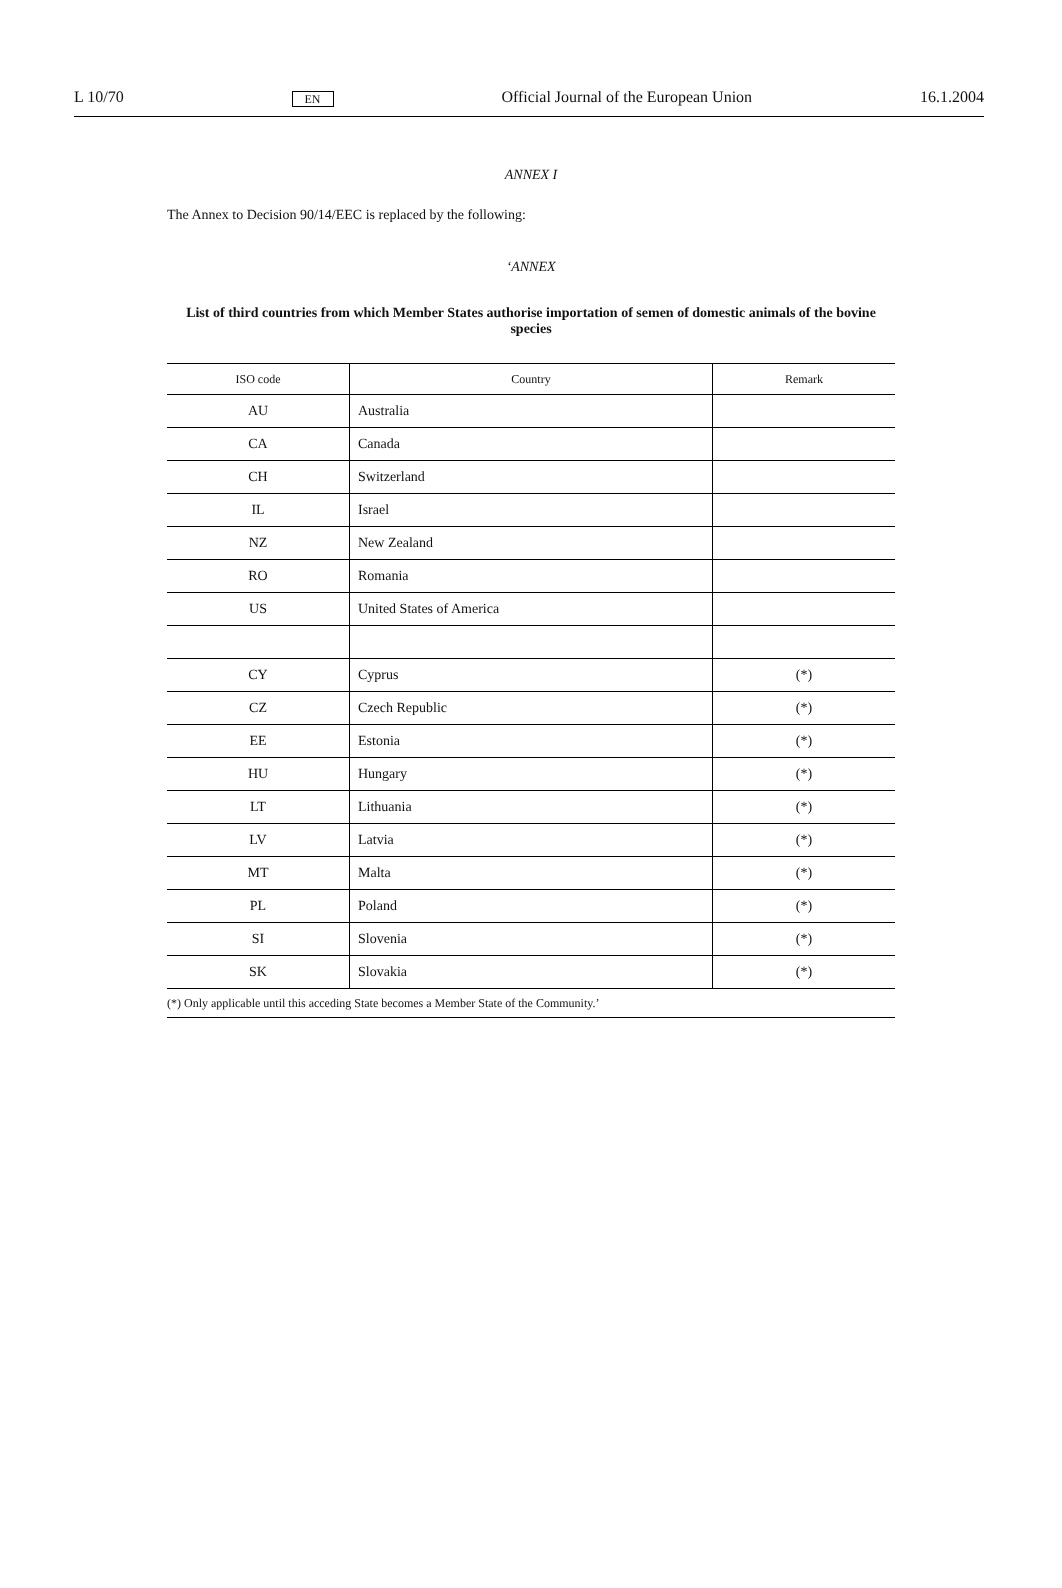L 10/70 EN Official Journal of the European Union 16.1.2004
ANNEX I
The Annex to Decision 90/14/EEC is replaced by the following:
‘ANNEX
List of third countries from which Member States authorise importation of semen of domestic animals of the bovine species
| ISO code | Country | Remark |
| --- | --- | --- |
| AU | Australia | |
| CA | Canada | |
| CH | Switzerland | |
| IL | Israel | |
| NZ | New Zealand | |
| RO | Romania | |
| US | United States of America | |
| CY | Cyprus | (*) |
| CZ | Czech Republic | (*) |
| EE | Estonia | (*) |
| HU | Hungary | (*) |
| LT | Lithuania | (*) |
| LV | Latvia | (*) |
| MT | Malta | (*) |
| PL | Poland | (*) |
| SI | Slovenia | (*) |
| SK | Slovakia | (*) |
| (*) Only applicable until this acceding State becomes a Member State of the Community.’ | | |